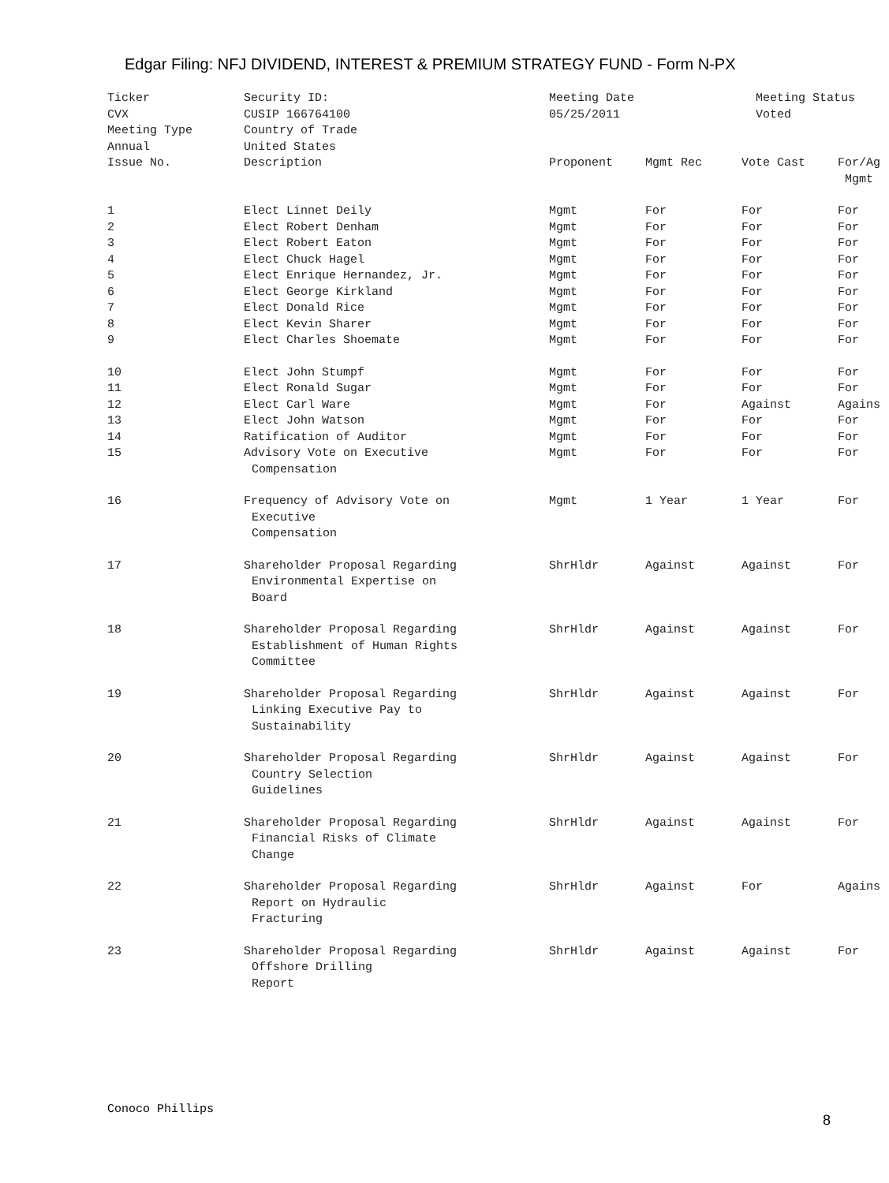Edgar Filing: NFJ DIVIDEND, INTEREST & PREMIUM STRATEGY FUND - Form N-PX
| Ticker | Security ID: | Meeting Date | | Meeting Status | |
| CVX | CUSIP 166764100 | 05/25/2011 | | Voted | |
| Meeting Type | Country of Trade | | | | |
| Annual | United States | | | | |
| Issue No. | Description | Proponent | Mgmt Rec | Vote Cast | For/Ag Mgmt |
| 1 | Elect Linnet Deily | Mgmt | For | For | For |
| 2 | Elect Robert Denham | Mgmt | For | For | For |
| 3 | Elect Robert Eaton | Mgmt | For | For | For |
| 4 | Elect Chuck Hagel | Mgmt | For | For | For |
| 5 | Elect Enrique Hernandez, Jr. | Mgmt | For | For | For |
| 6 | Elect George Kirkland | Mgmt | For | For | For |
| 7 | Elect Donald Rice | Mgmt | For | For | For |
| 8 | Elect Kevin Sharer | Mgmt | For | For | For |
| 9 | Elect Charles Shoemate | Mgmt | For | For | For |
| 10 | Elect John Stumpf | Mgmt | For | For | For |
| 11 | Elect Ronald Sugar | Mgmt | For | For | For |
| 12 | Elect Carl Ware | Mgmt | For | Against | Agains |
| 13 | Elect John Watson | Mgmt | For | For | For |
| 14 | Ratification of Auditor | Mgmt | For | For | For |
| 15 | Advisory Vote on Executive Compensation | Mgmt | For | For | For |
| 16 | Frequency of Advisory Vote on Executive Compensation | Mgmt | 1 Year | 1 Year | For |
| 17 | Shareholder Proposal Regarding Environmental Expertise on Board | ShrHldr | Against | Against | For |
| 18 | Shareholder Proposal Regarding Establishment of Human Rights Committee | ShrHldr | Against | Against | For |
| 19 | Shareholder Proposal Regarding Linking Executive Pay to Sustainability | ShrHldr | Against | Against | For |
| 20 | Shareholder Proposal Regarding Country Selection Guidelines | ShrHldr | Against | Against | For |
| 21 | Shareholder Proposal Regarding Financial Risks of Climate Change | ShrHldr | Against | Against | For |
| 22 | Shareholder Proposal Regarding Report on Hydraulic Fracturing | ShrHldr | Against | For | Agains |
| 23 | Shareholder Proposal Regarding Offshore Drilling Report | ShrHldr | Against | Against | For |
Conoco Phillips
8